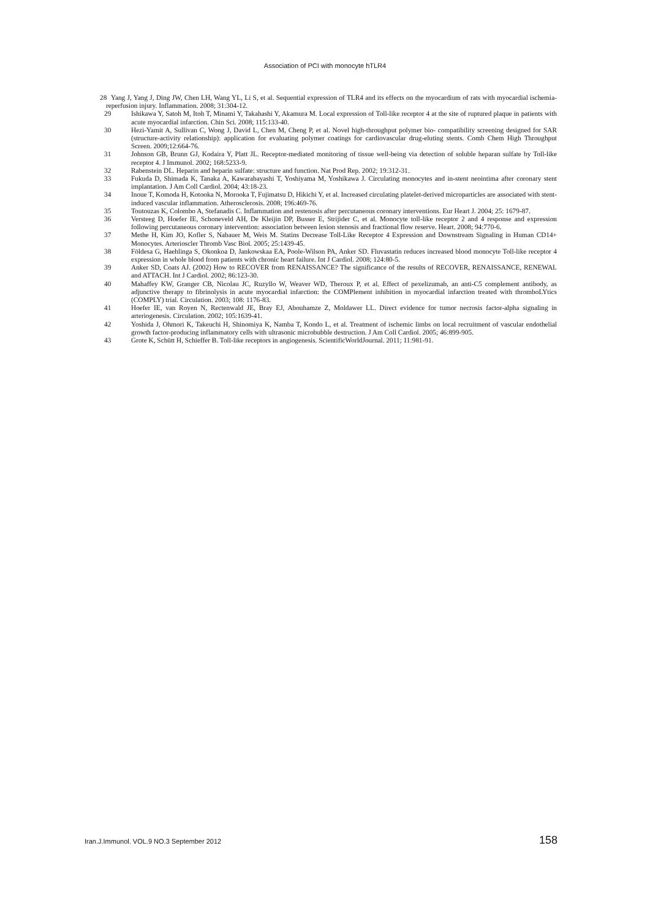Association of PCI with monocyte hTLR4
28 Yang J, Yang J, Ding JW, Chen LH, Wang YL, Li S, et al. Sequential expression of TLR4 and its effects on the myocardium of rats with myocardial ischemia-reperfusion injury. Inflammation. 2008; 31:304-12.
29 Ishikawa Y, Satoh M, Itoh T, Minami Y, Takahashi Y, Akamura M. Local expression of Toll-like receptor 4 at the site of ruptured plaque in patients with acute myocardial infarction. Chin Sci. 2008; 115:133-40.
30 Hezi-Yamit A, Sullivan C, Wong J, David L, Chen M, Cheng P, et al. Novel high-throughput polymer bio- compatibility screening designed for SAR (structure-activity relationship): application for evaluating polymer coatings for cardiovascular drug-eluting stents. Comb Chem High Throughput Screen. 2009;12:664-76.
31 Johnson GB, Brunn GJ, Kodaira Y, Platt JL. Receptor-mediated monitoring of tissue well-being via detection of soluble heparan sulfate by Toll-like receptor 4. J Immunol. 2002; 168:5233-9.
32 Rabenstein DL. Heparin and heparin sulfate: structure and function. Nat Prod Rep. 2002; 19:312-31.
33 Fukuda D, Shimada K, Tanaka A, Kawarabayashi T, Yoshiyama M, Yoshikawa J. Circulating monocytes and in-stent neointima after coronary stent implantation. J Am Coll Cardiol. 2004; 43:18-23.
34 Inoue T, Komoda H, Kotooka N, Morooka T, Fujimatsu D, Hikichi Y, et al. Increased circulating platelet-derived microparticles are associated with stent-induced vascular inflammation. Atherosclerosis. 2008; 196:469-76.
35 Toutouzas K, Colombo A, Stefanadis C. Inflammation and restenosis after percutaneous coronary interventions. Eur Heart J. 2004; 25: 1679-87.
36 Versteeg D, Hoefer IE, Schoneveld AH, De Kleijin DP, Busser E, Strijider C, et al. Monocyte toll-like receptor 2 and 4 response and expression following percutaneous coronary intervention: association between lesion stenosis and fractional flow reserve. Heart. 2008; 94:770-6.
37 Methe H, Kim JO, Kofler S, Nabauer M, Weis M. Statins Decrease Toll-Like Receptor 4 Expression and Downstream Signaling in Human CD14+ Monocytes. Arterioscler Thromb Vasc Biol. 2005; 25:1439-45.
38 Földesa G, Haehlinga S, Okonkoa D, Jankowskaa EA, Poole-Wilson PA, Anker SD. Fluvastatin reduces increased blood monocyte Toll-like receptor 4 expression in whole blood from patients with chronic heart failure. Int J Cardiol. 2008; 124:80-5.
39 Anker SD, Coats AJ. (2002) How to RECOVER from RENAISSANCE? The significance of the results of RECOVER, RENAISSANCE, RENEWAL and ATTACH. Int J Cardiol. 2002; 86:123-30.
40 Mahaffey KW, Granger CB, Nicolau JC, Ruzyllo W, Weaver WD, Theroux P, et al. Effect of pexelizumab, an anti-C5 complement antibody, as adjunctive therapy to fibrinolysis in acute myocardial infarction: the COMPlement inhibition in myocardial infarction treated with thromboLYtics (COMPLY) trial. Circulation. 2003; 108: 1176-83.
41 Hoefer IE, van Royen N, Rectenwald JE, Bray EJ, Abouhamze Z, Moldawer LL. Direct evidence for tumor necrosis factor-alpha signaling in arteriogenesis. Circulation. 2002; 105:1639-41.
42 Yoshida J, Ohmori K, Takeuchi H, Shinomiya K, Namba T, Kondo L, et al. Treatment of ischemic limbs on local recruitment of vascular endothelial growth factor-producing inflammatory cells with ultrasonic microbubble destruction. J Am Coll Cardiol. 2005; 46:899-905.
43 Grote K, Schütt H, Schieffer B. Toll-like receptors in angiogenesis. ScientificWorldJournal. 2011; 11:981-91.
Iran.J.Immunol. VOL.9 NO.3 September 2012 158